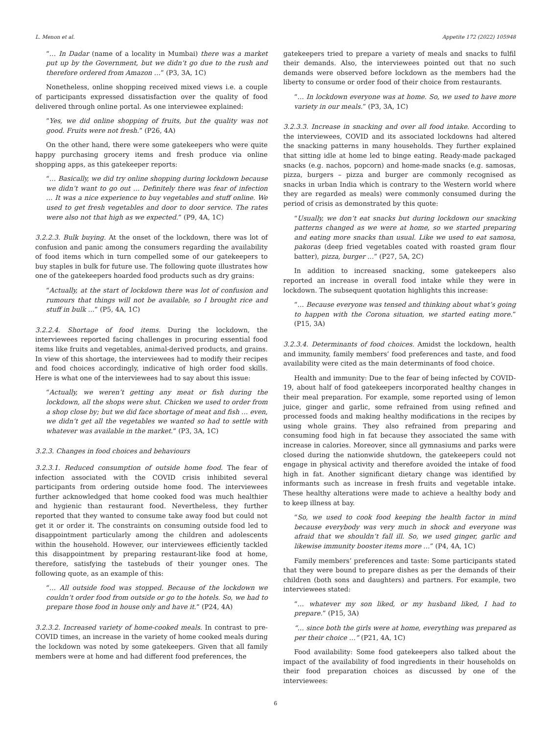L. Menon et al. Appetite 172 (2022) 105948
“… In Dadar (name of a locality in Mumbai) there was a market put up by the Government, but we didn’t go due to the rush and therefore ordered from Amazon …” (P3, 3A, 1C)
Nonetheless, online shopping received mixed views i.e. a couple of participants expressed dissatisfaction over the quality of food delivered through online portal. As one interviewee explained:
“Yes, we did online shopping of fruits, but the quality was not good. Fruits were not fresh.” (P26, 4A)
On the other hand, there were some gatekeepers who were quite happy purchasing grocery items and fresh produce via online shopping apps, as this gatekeeper reports:
“… Basically, we did try online shopping during lockdown because we didn’t want to go out … Definitely there was fear of infection … It was a nice experience to buy vegetables and stuff online. We used to get fresh vegetables and door to door service. The rates were also not that high as we expected.” (P9, 4A, 1C)
3.2.2.3. Bulk buying. At the onset of the lockdown, there was lot of confusion and panic among the consumers regarding the availability of food items which in turn compelled some of our gatekeepers to buy staples in bulk for future use. The following quote illustrates how one of the gatekeepers hoarded food products such as dry grains:
“Actually, at the start of lockdown there was lot of confusion and rumours that things will not be available, so I brought rice and stuff in bulk …” (P5, 4A, 1C)
3.2.2.4. Shortage of food items. During the lockdown, the interviewees reported facing challenges in procuring essential food items like fruits and vegetables, animal-derived products, and grains. In view of this shortage, the interviewees had to modify their recipes and food choices accordingly, indicative of high order food skills. Here is what one of the interviewees had to say about this issue:
“Actually, we weren’t getting any meat or fish during the lockdown, all the shops were shut. Chicken we used to order from a shop close by; but we did face shortage of meat and fish … even, we didn’t get all the vegetables we wanted so had to settle with whatever was available in the market.” (P3, 3A, 1C)
3.2.3. Changes in food choices and behaviours
3.2.3.1. Reduced consumption of outside home food. The fear of infection associated with the COVID crisis inhibited several participants from ordering outside home food. The interviewees further acknowledged that home cooked food was much healthier and hygienic than restaurant food. Nevertheless, they further reported that they wanted to consume take away food but could not get it or order it. The constraints on consuming outside food led to disappointment particularly among the children and adolescents within the household. However, our interviewees efficiently tackled this disappointment by preparing restaurant-like food at home, therefore, satisfying the tastebuds of their younger ones. The following quote, as an example of this:
“… All outside food was stopped. Because of the lockdown we couldn’t order food from outside or go to the hotels. So, we had to prepare those food in house only and have it.” (P24, 4A)
3.2.3.2. Increased variety of home-cooked meals. In contrast to pre-COVID times, an increase in the variety of home cooked meals during the lockdown was noted by some gatekeepers. Given that all family members were at home and had different food preferences, the
gatekeepers tried to prepare a variety of meals and snacks to fulfil their demands. Also, the interviewees pointed out that no such demands were observed before lockdown as the members had the liberty to consume or order food of their choice from restaurants.
“… In lockdown everyone was at home. So, we used to have more variety in our meals.” (P3, 3A, 1C)
3.2.3.3. Increase in snacking and over all food intake. According to the interviewees, COVID and its associated lockdowns had altered the snacking patterns in many households. They further explained that sitting idle at home led to binge eating. Ready-made packaged snacks (e.g. nachos, popcorn) and home-made snacks (e.g. samosas, pizza, burgers – pizza and burger are commonly recognised as snacks in urban India which is contrary to the Western world where they are regarded as meals) were commonly consumed during the period of crisis as demonstrated by this quote:
“Usually, we don’t eat snacks but during lockdown our snacking patterns changed as we were at home, so we started preparing and eating more snacks than usual. Like we used to eat samosa, pakoras (deep fried vegetables coated with roasted gram flour batter), pizza, burger …” (P27, 5A, 2C)
In addition to increased snacking, some gatekeepers also reported an increase in overall food intake while they were in lockdown. The subsequent quotation highlights this increase:
“… Because everyone was tensed and thinking about what’s going to happen with the Corona situation, we started eating more.” (P15, 3A)
3.2.3.4. Determinants of food choices. Amidst the lockdown, health and immunity, family members’ food preferences and taste, and food availability were cited as the main determinants of food choice.
Health and immunity: Due to the fear of being infected by COVID-19, about half of food gatekeepers incorporated healthy changes in their meal preparation. For example, some reported using of lemon juice, ginger and garlic, some refrained from using refined and processed foods and making healthy modifications in the recipes by using whole grains. They also refrained from preparing and consuming food high in fat because they associated the same with increase in calories. Moreover, since all gymnasiums and parks were closed during the nationwide shutdown, the gatekeepers could not engage in physical activity and therefore avoided the intake of food high in fat. Another significant dietary change was identified by informants such as increase in fresh fruits and vegetable intake. These healthy alterations were made to achieve a healthy body and to keep illness at bay.
“So, we used to cook food keeping the health factor in mind because everybody was very much in shock and everyone was afraid that we shouldn’t fall ill. So, we used ginger, garlic and likewise immunity booster items more …” (P4, 4A, 1C)
Family members’ preferences and taste: Some participants stated that they were bound to prepare dishes as per the demands of their children (both sons and daughters) and partners. For example, two interviewees stated:
“… whatever my son liked, or my husband liked, I had to prepare.” (P15, 3A)
“… since both the girls were at home, everything was prepared as per their choice …” (P21, 4A, 1C)
Food availability: Some food gatekeepers also talked about the impact of the availability of food ingredients in their households on their food preparation choices as discussed by one of the interviewees:
6